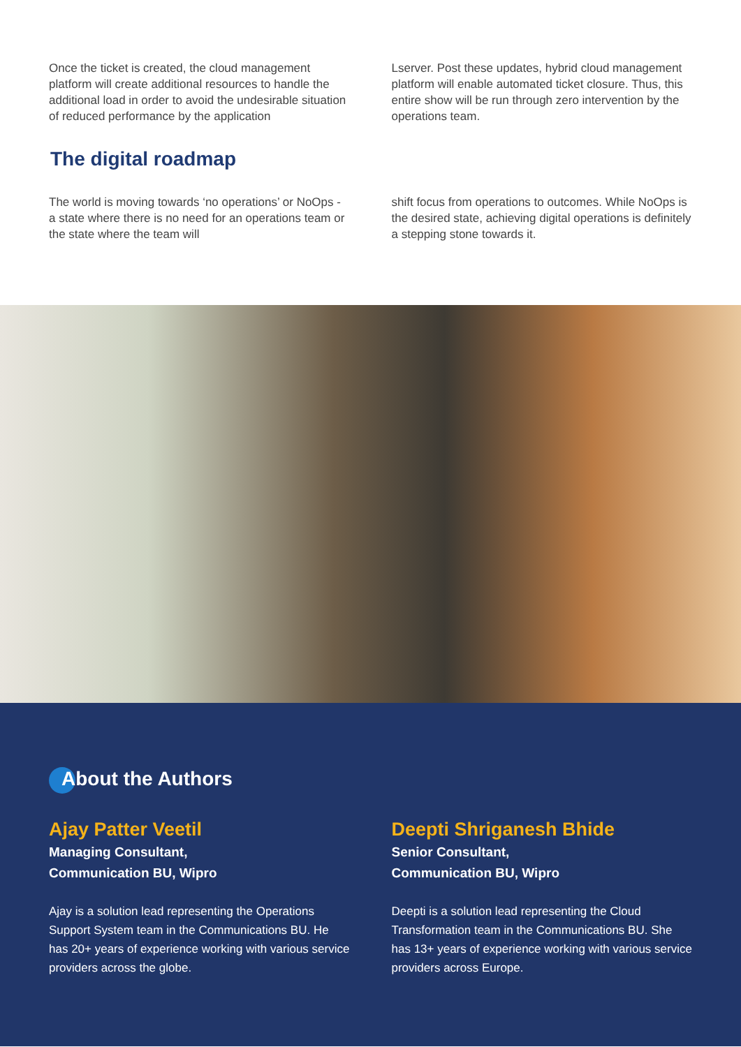Once the ticket is created, the cloud management platform will create additional resources to handle the additional load in order to avoid the undesirable situation of reduced performance by the application
Lserver. Post these updates, hybrid cloud management platform will enable automated ticket closure. Thus, this entire show will be run through zero intervention by the operations team.
The digital roadmap
The world is moving towards ‘no operations’ or NoOps - a state where there is no need for an operations team or the state where the team will
shift focus from operations to outcomes. While NoOps is the desired state, achieving digital operations is definitely a stepping stone towards it.
About the Authors
Ajay Patter Veetil
Managing Consultant,
Communication BU, Wipro
Ajay is a solution lead representing the Operations Support System team in the Communications BU. He has 20+ years of experience working with various service providers across the globe.
Deepti Shriganesh Bhide
Senior Consultant,
Communication BU, Wipro
Deepti is a solution lead representing the Cloud Transformation team in the Communications BU. She has 13+ years of experience working with various service providers across Europe.